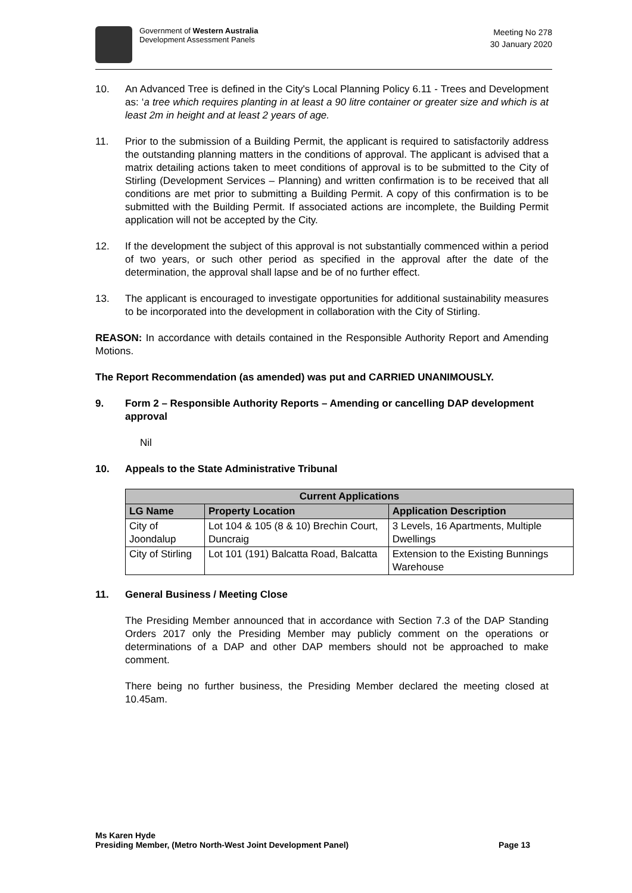Government of Western Australia
Development Assessment Panels
Meeting No 278
30 January 2020
10. An Advanced Tree is defined in the City's Local Planning Policy 6.11 - Trees and Development as: ‘a tree which requires planting in at least a 90 litre container or greater size and which is at least 2m in height and at least 2 years of age.
11. Prior to the submission of a Building Permit, the applicant is required to satisfactorily address the outstanding planning matters in the conditions of approval. The applicant is advised that a matrix detailing actions taken to meet conditions of approval is to be submitted to the City of Stirling (Development Services – Planning) and written confirmation is to be received that all conditions are met prior to submitting a Building Permit. A copy of this confirmation is to be submitted with the Building Permit. If associated actions are incomplete, the Building Permit application will not be accepted by the City.
12. If the development the subject of this approval is not substantially commenced within a period of two years, or such other period as specified in the approval after the date of the determination, the approval shall lapse and be of no further effect.
13. The applicant is encouraged to investigate opportunities for additional sustainability measures to be incorporated into the development in collaboration with the City of Stirling.
REASON: In accordance with details contained in the Responsible Authority Report and Amending Motions.
The Report Recommendation (as amended) was put and CARRIED UNANIMOUSLY.
9. Form 2 – Responsible Authority Reports – Amending or cancelling DAP development approval
Nil
10. Appeals to the State Administrative Tribunal
| Current Applications | | |
| --- | --- | --- |
| LG Name | Property Location | Application Description |
| City of Joondalup | Lot 104 & 105 (8 & 10) Brechin Court, Duncraig | 3 Levels, 16 Apartments, Multiple Dwellings |
| City of Stirling | Lot 101 (191) Balcatta Road, Balcatta | Extension to the Existing Bunnings Warehouse |
11. General Business / Meeting Close
The Presiding Member announced that in accordance with Section 7.3 of the DAP Standing Orders 2017 only the Presiding Member may publicly comment on the operations or determinations of a DAP and other DAP members should not be approached to make comment.
There being no further business, the Presiding Member declared the meeting closed at 10.45am.
Ms Karen Hyde
Presiding Member, (Metro North-West Joint Development Panel) Page 13